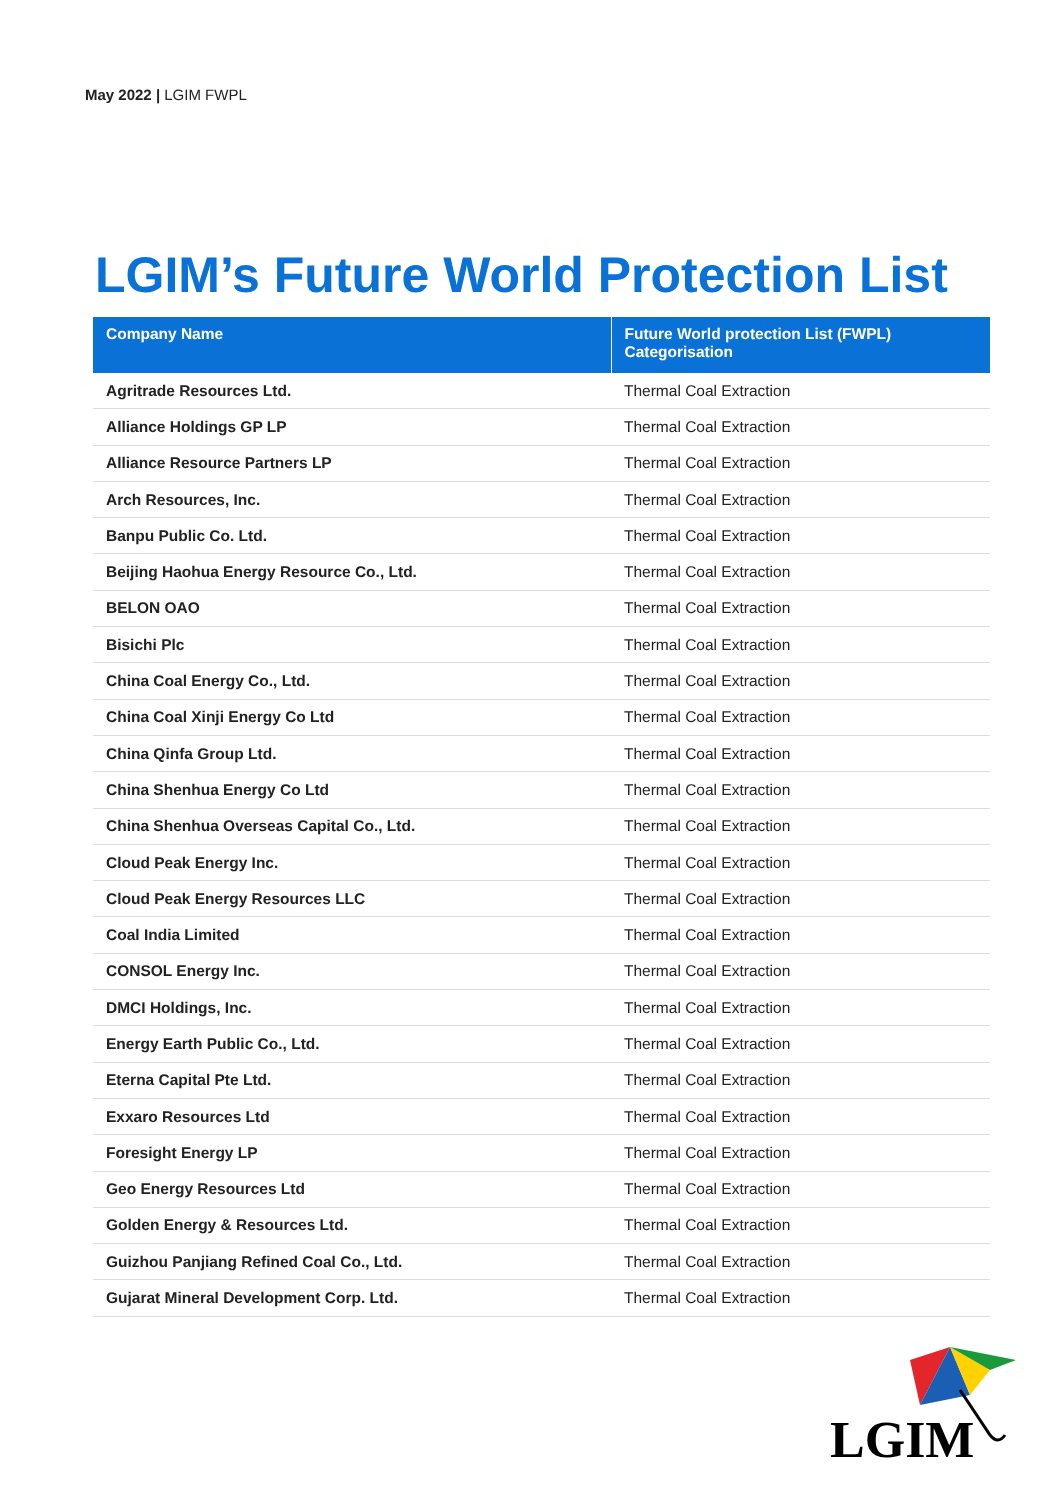May 2022 | LGIM FWPL
LGIM’s Future World Protection List
| Company Name | Future World protection List (FWPL) Categorisation |
| --- | --- |
| Agritrade Resources Ltd. | Thermal Coal Extraction |
| Alliance Holdings GP LP | Thermal Coal Extraction |
| Alliance Resource Partners LP | Thermal Coal Extraction |
| Arch Resources, Inc. | Thermal Coal Extraction |
| Banpu Public Co. Ltd. | Thermal Coal Extraction |
| Beijing Haohua Energy Resource Co., Ltd. | Thermal Coal Extraction |
| BELON OAO | Thermal Coal Extraction |
| Bisichi Plc | Thermal Coal Extraction |
| China Coal Energy Co., Ltd. | Thermal Coal Extraction |
| China Coal Xinji Energy Co Ltd | Thermal Coal Extraction |
| China Qinfa Group Ltd. | Thermal Coal Extraction |
| China Shenhua Energy Co Ltd | Thermal Coal Extraction |
| China Shenhua Overseas Capital Co., Ltd. | Thermal Coal Extraction |
| Cloud Peak Energy Inc. | Thermal Coal Extraction |
| Cloud Peak Energy Resources LLC | Thermal Coal Extraction |
| Coal India Limited | Thermal Coal Extraction |
| CONSOL Energy Inc. | Thermal Coal Extraction |
| DMCI Holdings, Inc. | Thermal Coal Extraction |
| Energy Earth Public Co., Ltd. | Thermal Coal Extraction |
| Eterna Capital Pte Ltd. | Thermal Coal Extraction |
| Exxaro Resources Ltd | Thermal Coal Extraction |
| Foresight Energy LP | Thermal Coal Extraction |
| Geo Energy Resources Ltd | Thermal Coal Extraction |
| Golden Energy & Resources Ltd. | Thermal Coal Extraction |
| Guizhou Panjiang Refined Coal Co., Ltd. | Thermal Coal Extraction |
| Gujarat Mineral Development Corp. Ltd. | Thermal Coal Extraction |
LGIM